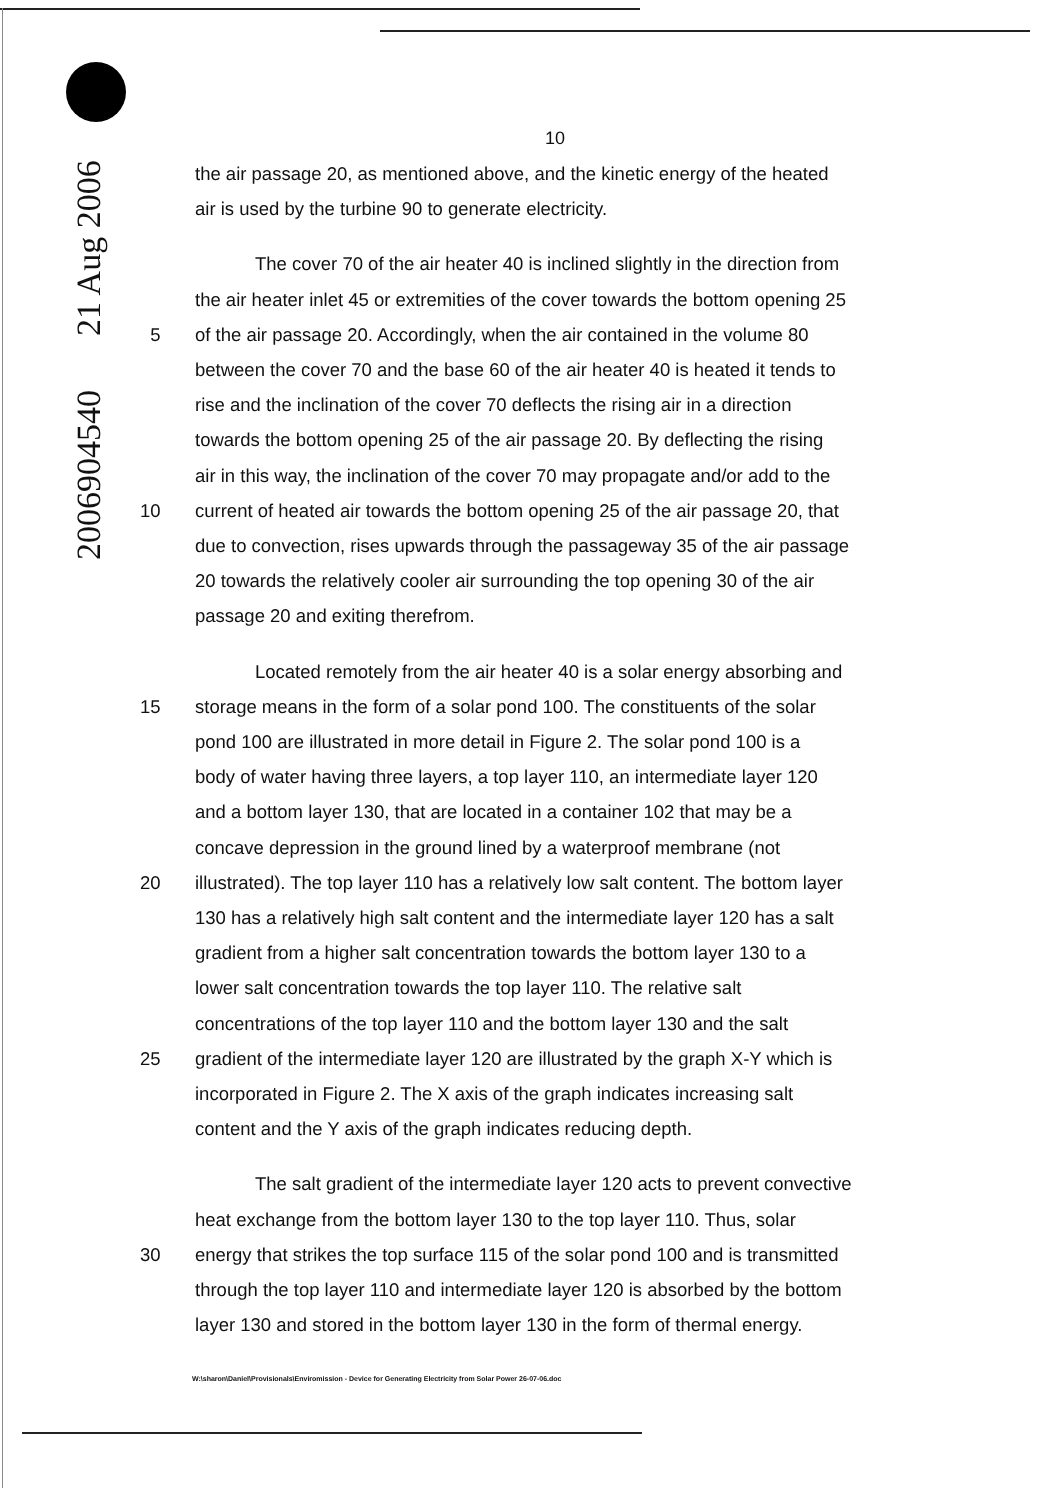2006904540 21 Aug 2006
10
the air passage 20, as mentioned above, and the kinetic energy of the heated
air is used by the turbine 90 to generate electricity.
The cover 70 of the air heater 40 is inclined slightly in the direction from
the air heater inlet 45 or extremities of the cover towards the bottom opening 25
5 of the air passage 20. Accordingly, when the air contained in the volume 80
between the cover 70 and the base 60 of the air heater 40 is heated it tends to
rise and the inclination of the cover 70 deflects the rising air in a direction
towards the bottom opening 25 of the air passage 20. By deflecting the rising
air in this way, the inclination of the cover 70 may propagate and/or add to the
10 current of heated air towards the bottom opening 25 of the air passage 20, that
due to convection, rises upwards through the passageway 35 of the air passage
20 towards the relatively cooler air surrounding the top opening 30 of the air
passage 20 and exiting therefrom.
Located remotely from the air heater 40 is a solar energy absorbing and
15 storage means in the form of a solar pond 100. The constituents of the solar
pond 100 are illustrated in more detail in Figure 2. The solar pond 100 is a
body of water having three layers, a top layer 110, an intermediate layer 120
and a bottom layer 130, that are located in a container 102 that may be a
concave depression in the ground lined by a waterproof membrane (not
20 illustrated). The top layer 110 has a relatively low salt content. The bottom layer
130 has a relatively high salt content and the intermediate layer 120 has a salt
gradient from a higher salt concentration towards the bottom layer 130 to a
lower salt concentration towards the top layer 110. The relative salt
concentrations of the top layer 110 and the bottom layer 130 and the salt
25 gradient of the intermediate layer 120 are illustrated by the graph X-Y which is
incorporated in Figure 2. The X axis of the graph indicates increasing salt
content and the Y axis of the graph indicates reducing depth.
The salt gradient of the intermediate layer 120 acts to prevent convective
heat exchange from the bottom layer 130 to the top layer 110. Thus, solar
30 energy that strikes the top surface 115 of the solar pond 100 and is transmitted
through the top layer 110 and intermediate layer 120 is absorbed by the bottom
layer 130 and stored in the bottom layer 130 in the form of thermal energy.
W:\sharon\Daniel\Provisionals\Enviromission - Device for Generating Electricity from Solar Power 26-07-06.doc